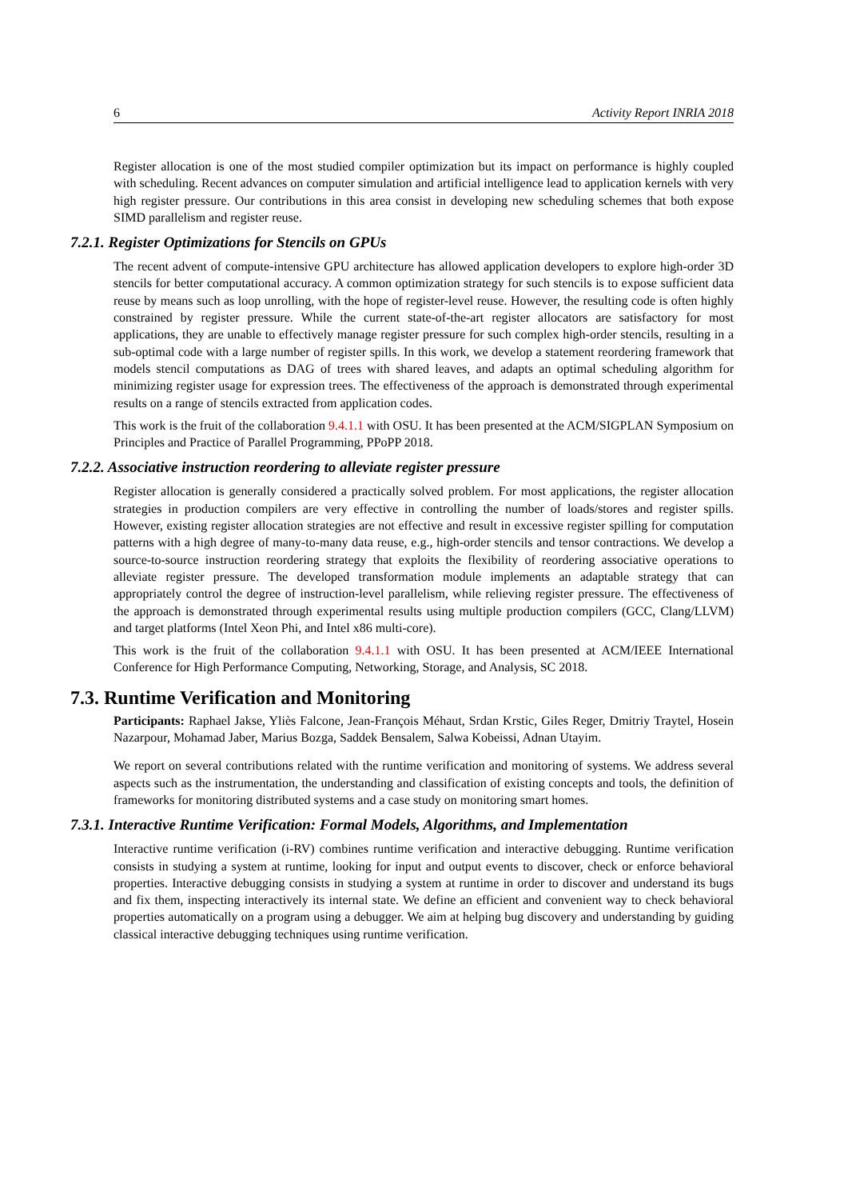6 Activity Report INRIA 2018
Register allocation is one of the most studied compiler optimization but its impact on performance is highly coupled with scheduling. Recent advances on computer simulation and artificial intelligence lead to application kernels with very high register pressure. Our contributions in this area consist in developing new scheduling schemes that both expose SIMD parallelism and register reuse.
7.2.1. Register Optimizations for Stencils on GPUs
The recent advent of compute-intensive GPU architecture has allowed application developers to explore high-order 3D stencils for better computational accuracy. A common optimization strategy for such stencils is to expose sufficient data reuse by means such as loop unrolling, with the hope of register-level reuse. However, the resulting code is often highly constrained by register pressure. While the current state-of-the-art register allocators are satisfactory for most applications, they are unable to effectively manage register pressure for such complex high-order stencils, resulting in a sub-optimal code with a large number of register spills. In this work, we develop a statement reordering framework that models stencil computations as DAG of trees with shared leaves, and adapts an optimal scheduling algorithm for minimizing register usage for expression trees. The effectiveness of the approach is demonstrated through experimental results on a range of stencils extracted from application codes.
This work is the fruit of the collaboration 9.4.1.1 with OSU. It has been presented at the ACM/SIGPLAN Symposium on Principles and Practice of Parallel Programming, PPoPP 2018.
7.2.2. Associative instruction reordering to alleviate register pressure
Register allocation is generally considered a practically solved problem. For most applications, the register allocation strategies in production compilers are very effective in controlling the number of loads/stores and register spills. However, existing register allocation strategies are not effective and result in excessive register spilling for computation patterns with a high degree of many-to-many data reuse, e.g., high-order stencils and tensor contractions. We develop a source-to-source instruction reordering strategy that exploits the flexibility of reordering associative operations to alleviate register pressure. The developed transformation module implements an adaptable strategy that can appropriately control the degree of instruction-level parallelism, while relieving register pressure. The effectiveness of the approach is demonstrated through experimental results using multiple production compilers (GCC, Clang/LLVM) and target platforms (Intel Xeon Phi, and Intel x86 multi-core).
This work is the fruit of the collaboration 9.4.1.1 with OSU. It has been presented at ACM/IEEE International Conference for High Performance Computing, Networking, Storage, and Analysis, SC 2018.
7.3. Runtime Verification and Monitoring
Participants: Raphael Jakse, Yliès Falcone, Jean-François Méhaut, Srdan Krstic, Giles Reger, Dmitriy Traytel, Hosein Nazarpour, Mohamad Jaber, Marius Bozga, Saddek Bensalem, Salwa Kobeissi, Adnan Utayim.
We report on several contributions related with the runtime verification and monitoring of systems. We address several aspects such as the instrumentation, the understanding and classification of existing concepts and tools, the definition of frameworks for monitoring distributed systems and a case study on monitoring smart homes.
7.3.1. Interactive Runtime Verification: Formal Models, Algorithms, and Implementation
Interactive runtime verification (i-RV) combines runtime verification and interactive debugging. Runtime verification consists in studying a system at runtime, looking for input and output events to discover, check or enforce behavioral properties. Interactive debugging consists in studying a system at runtime in order to discover and understand its bugs and fix them, inspecting interactively its internal state. We define an efficient and convenient way to check behavioral properties automatically on a program using a debugger. We aim at helping bug discovery and understanding by guiding classical interactive debugging techniques using runtime verification.